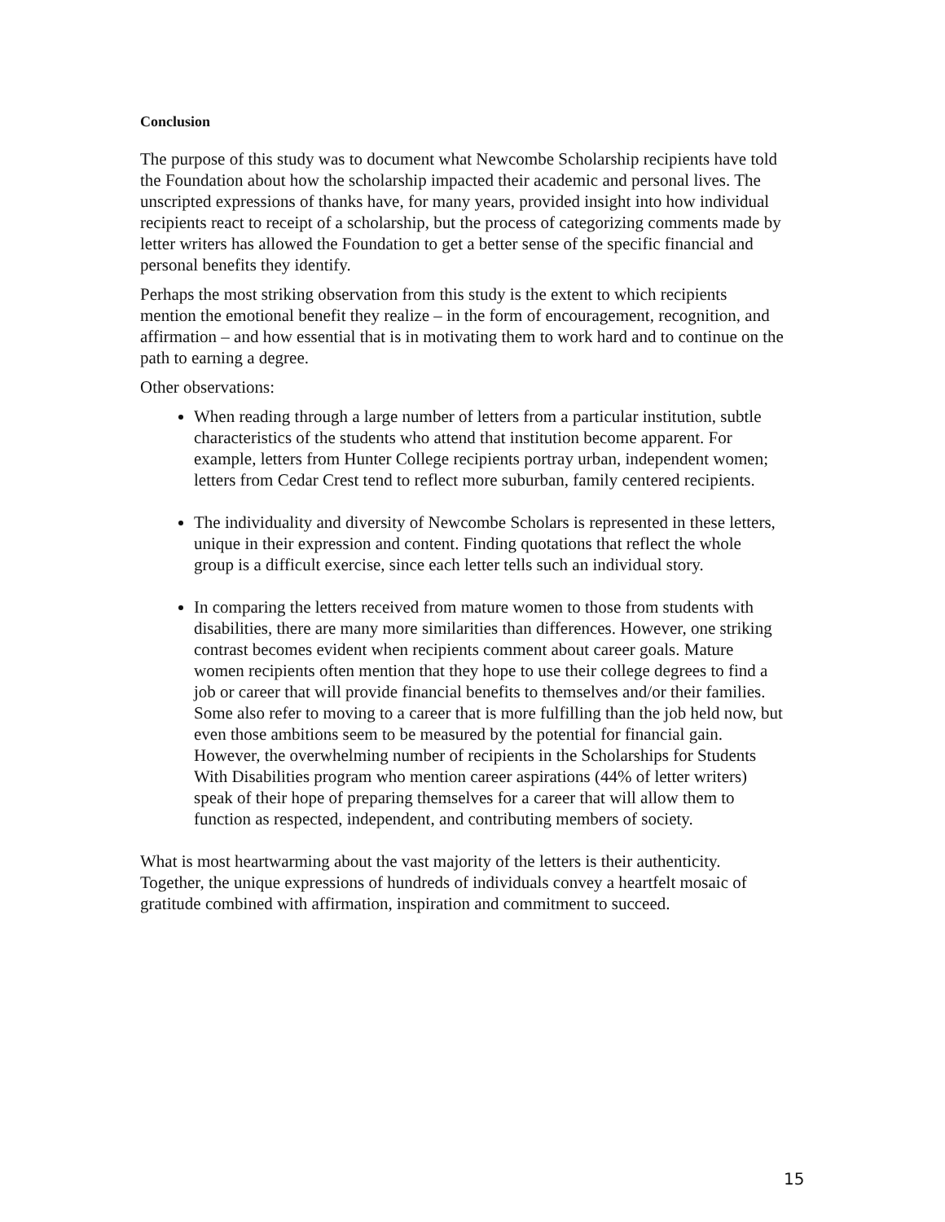Conclusion
The purpose of this study was to document what Newcombe Scholarship recipients have told the Foundation about how the scholarship impacted their academic and personal lives. The unscripted expressions of thanks have, for many years, provided insight into how individual recipients react to receipt of a scholarship, but the process of categorizing comments made by letter writers has allowed the Foundation to get a better sense of the specific financial and personal benefits they identify.
Perhaps the most striking observation from this study is the extent to which recipients mention the emotional benefit they realize – in the form of encouragement, recognition, and affirmation – and how essential that is in motivating them to work hard and to continue on the path to earning a degree.
Other observations:
When reading through a large number of letters from a particular institution, subtle characteristics of the students who attend that institution become apparent. For example, letters from Hunter College recipients portray urban, independent women; letters from Cedar Crest tend to reflect more suburban, family centered recipients.
The individuality and diversity of Newcombe Scholars is represented in these letters, unique in their expression and content. Finding quotations that reflect the whole group is a difficult exercise, since each letter tells such an individual story.
In comparing the letters received from mature women to those from students with disabilities, there are many more similarities than differences. However, one striking contrast becomes evident when recipients comment about career goals. Mature women recipients often mention that they hope to use their college degrees to find a job or career that will provide financial benefits to themselves and/or their families. Some also refer to moving to a career that is more fulfilling than the job held now, but even those ambitions seem to be measured by the potential for financial gain. However, the overwhelming number of recipients in the Scholarships for Students With Disabilities program who mention career aspirations (44% of letter writers) speak of their hope of preparing themselves for a career that will allow them to function as respected, independent, and contributing members of society.
What is most heartwarming about the vast majority of the letters is their authenticity. Together, the unique expressions of hundreds of individuals convey a heartfelt mosaic of gratitude combined with affirmation, inspiration and commitment to succeed.
15